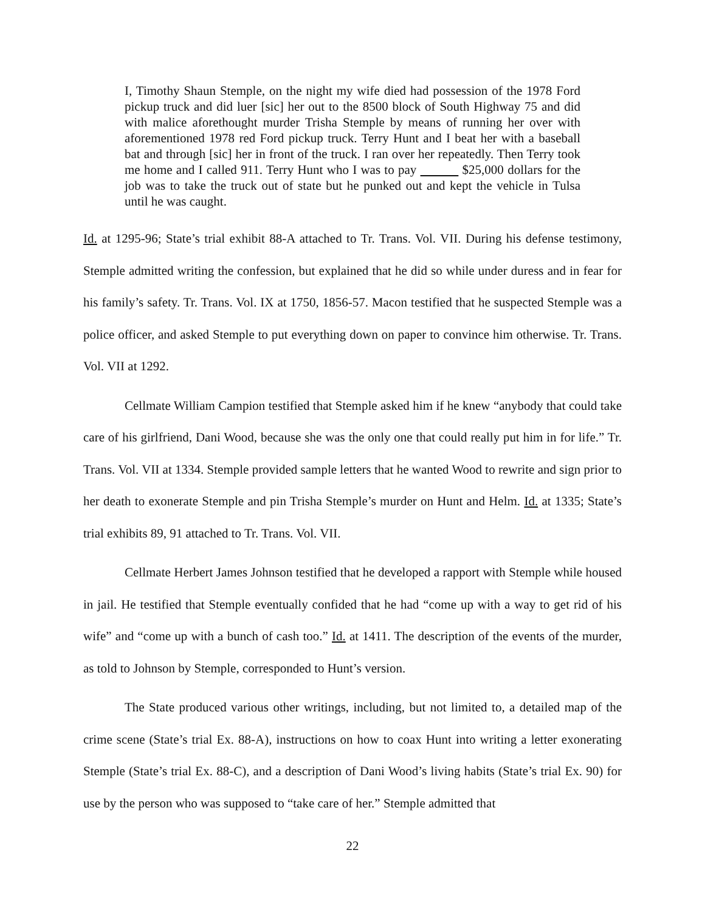I, Timothy Shaun Stemple, on the night my wife died had possession of the 1978 Ford pickup truck and did luer [sic] her out to the 8500 block of South Highway 75 and did with malice aforethought murder Trisha Stemple by means of running her over with aforementioned 1978 red Ford pickup truck. Terry Hunt and I beat her with a baseball bat and through [sic] her in front of the truck. I ran over her repeatedly. Then Terry took me home and I called 911. Terry Hunt who I was to pay $25,000 dollars for the job was to take the truck out of state but he punked out and kept the vehicle in Tulsa until he was caught.
Id. at 1295-96; State’s trial exhibit 88-A attached to Tr. Trans. Vol. VII. During his defense testimony, Stemple admitted writing the confession, but explained that he did so while under duress and in fear for his family’s safety. Tr. Trans. Vol. IX at 1750, 1856-57. Macon testified that he suspected Stemple was a police officer, and asked Stemple to put everything down on paper to convince him otherwise. Tr. Trans. Vol. VII at 1292.
Cellmate William Campion testified that Stemple asked him if he knew “anybody that could take care of his girlfriend, Dani Wood, because she was the only one that could really put him in for life.” Tr. Trans. Vol. VII at 1334. Stemple provided sample letters that he wanted Wood to rewrite and sign prior to her death to exonerate Stemple and pin Trisha Stemple’s murder on Hunt and Helm. Id. at 1335; State’s trial exhibits 89, 91 attached to Tr. Trans. Vol. VII.
Cellmate Herbert James Johnson testified that he developed a rapport with Stemple while housed in jail. He testified that Stemple eventually confided that he had “come up with a way to get rid of his wife” and “come up with a bunch of cash too.” Id. at 1411. The description of the events of the murder, as told to Johnson by Stemple, corresponded to Hunt’s version.
The State produced various other writings, including, but not limited to, a detailed map of the crime scene (State’s trial Ex. 88-A), instructions on how to coax Hunt into writing a letter exonerating Stemple (State’s trial Ex. 88-C), and a description of Dani Wood’s living habits (State’s trial Ex. 90) for use by the person who was supposed to “take care of her.” Stemple admitted that
22